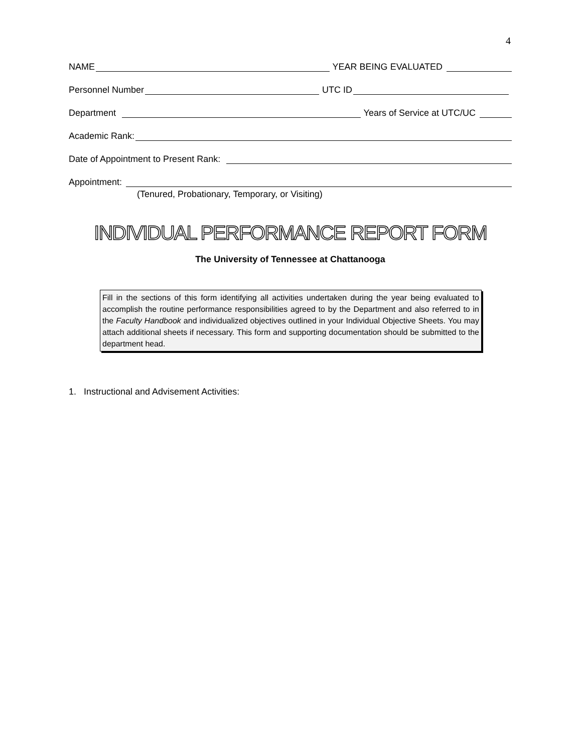4
NAME YEAR BEING EVALUATED
Personnel Number UTC ID
Department Years of Service at UTC/UC
Academic Rank:
Date of Appointment to Present Rank:
Appointment:
(Tenured, Probationary, Temporary, or Visiting)
INDIVIDUAL PERFORMANCE REPORT FORM
The University of Tennessee at Chattanooga
Fill in the sections of this form identifying all activities undertaken during the year being evaluated to accomplish the routine performance responsibilities agreed to by the Department and also referred to in the Faculty Handbook and individualized objectives outlined in your Individual Objective Sheets. You may attach additional sheets if necessary. This form and supporting documentation should be submitted to the department head.
1. Instructional and Advisement Activities: